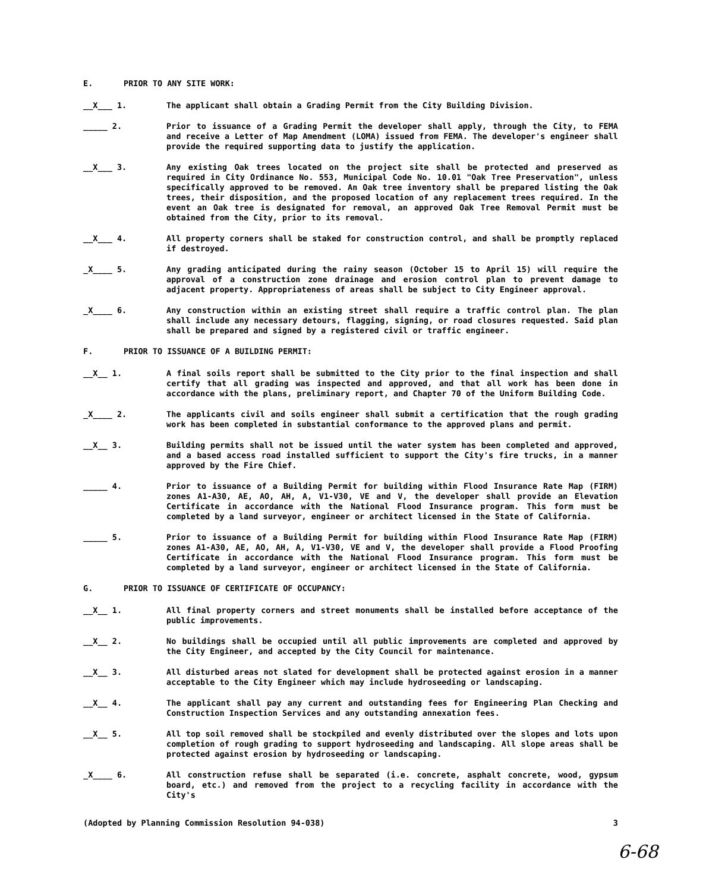E. PRIOR TO ANY SITE WORK:
__X___ 1. The applicant shall obtain a Grading Permit from the City Building Division.
_____ 2. Prior to issuance of a Grading Permit the developer shall apply, through the City, to FEMA and receive a Letter of Map Amendment (LOMA) issued from FEMA. The developer's engineer shall provide the required supporting data to justify the application.
__X___ 3. Any existing Oak trees located on the project site shall be protected and preserved as required in City Ordinance No. 553, Municipal Code No. 10.01 "Oak Tree Preservation", unless specifically approved to be removed. An Oak tree inventory shall be prepared listing the Oak trees, their disposition, and the proposed location of any replacement trees required. In the event an Oak tree is designated for removal, an approved Oak Tree Removal Permit must be obtained from the City, prior to its removal.
__X___ 4. All property corners shall be staked for construction control, and shall be promptly replaced if destroyed.
_X____ 5. Any grading anticipated during the rainy season (October 15 to April 15) will require the approval of a construction zone drainage and erosion control plan to prevent damage to adjacent property. Appropriateness of areas shall be subject to City Engineer approval.
_X____ 6. Any construction within an existing street shall require a traffic control plan. The plan shall include any necessary detours, flagging, signing, or road closures requested. Said plan shall be prepared and signed by a registered civil or traffic engineer.
F. PRIOR TO ISSUANCE OF A BUILDING PERMIT:
__X__ 1. A final soils report shall be submitted to the City prior to the final inspection and shall certify that all grading was inspected and approved, and that all work has been done in accordance with the plans, preliminary report, and Chapter 70 of the Uniform Building Code.
_X____ 2. The applicants civil and soils engineer shall submit a certification that the rough grading work has been completed in substantial conformance to the approved plans and permit.
__X__ 3. Building permits shall not be issued until the water system has been completed and approved, and a based access road installed sufficient to support the City's fire trucks, in a manner approved by the Fire Chief.
_____ 4. Prior to issuance of a Building Permit for building within Flood Insurance Rate Map (FIRM) zones A1-A30, AE, AO, AH, A, V1-V30, VE and V, the developer shall provide an Elevation Certificate in accordance with the National Flood Insurance program. This form must be completed by a land surveyor, engineer or architect licensed in the State of California.
_____ 5. Prior to issuance of a Building Permit for building within Flood Insurance Rate Map (FIRM) zones A1-A30, AE, AO, AH, A, V1-V30, VE and V, the developer shall provide a Flood Proofing Certificate in accordance with the National Flood Insurance program. This form must be completed by a land surveyor, engineer or architect licensed in the State of California.
G. PRIOR TO ISSUANCE OF CERTIFICATE OF OCCUPANCY:
__X__ 1. All final property corners and street monuments shall be installed before acceptance of the public improvements.
__X__ 2. No buildings shall be occupied until all public improvements are completed and approved by the City Engineer, and accepted by the City Council for maintenance.
__X__ 3. All disturbed areas not slated for development shall be protected against erosion in a manner acceptable to the City Engineer which may include hydroseeding or landscaping.
__X__ 4. The applicant shall pay any current and outstanding fees for Engineering Plan Checking and Construction Inspection Services and any outstanding annexation fees.
__X__ 5. All top soil removed shall be stockpiled and evenly distributed over the slopes and lots upon completion of rough grading to support hydroseeding and landscaping. All slope areas shall be protected against erosion by hydroseeding or landscaping.
_X____ 6. All construction refuse shall be separated (i.e. concrete, asphalt concrete, wood, gypsum board, etc.) and removed from the project to a recycling facility in accordance with the City's
(Adopted by Planning Commission Resolution 94-038) 3
6-68